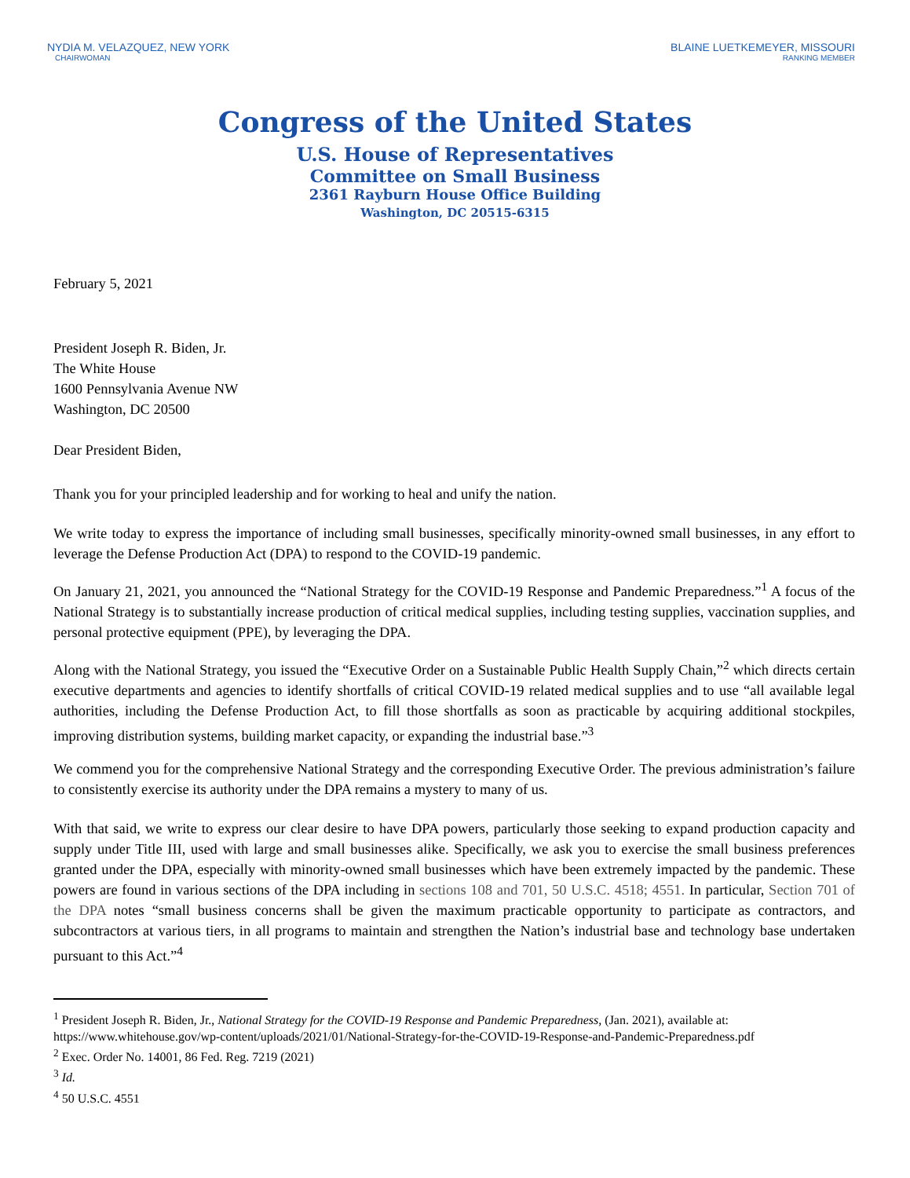NYDIA M. VELAZQUEZ, NEW YORK
CHAIRWOMAN
BLAINE LUETKEMEYER, MISSOURI
RANKING MEMBER
Congress of the United States
U.S. House of Representatives
Committee on Small Business
2361 Rayburn House Office Building
Washington, DC 20515-6315
February 5, 2021
President Joseph R. Biden, Jr.
The White House
1600 Pennsylvania Avenue NW
Washington, DC 20500
Dear President Biden,
Thank you for your principled leadership and for working to heal and unify the nation.
We write today to express the importance of including small businesses, specifically minority-owned small businesses, in any effort to leverage the Defense Production Act (DPA) to respond to the COVID-19 pandemic.
On January 21, 2021, you announced the “National Strategy for the COVID-19 Response and Pandemic Preparedness.”<sup>1</sup> A focus of the National Strategy is to substantially increase production of critical medical supplies, including testing supplies, vaccination supplies, and personal protective equipment (PPE), by leveraging the DPA.
Along with the National Strategy, you issued the “Executive Order on a Sustainable Public Health Supply Chain,”<sup>2</sup> which directs certain executive departments and agencies to identify shortfalls of critical COVID-19 related medical supplies and to use “all available legal authorities, including the Defense Production Act, to fill those shortfalls as soon as practicable by acquiring additional stockpiles, improving distribution systems, building market capacity, or expanding the industrial base.”<sup>3</sup>
We commend you for the comprehensive National Strategy and the corresponding Executive Order. The previous administration’s failure to consistently exercise its authority under the DPA remains a mystery to many of us.
With that said, we write to express our clear desire to have DPA powers, particularly those seeking to expand production capacity and supply under Title III, used with large and small businesses alike. Specifically, we ask you to exercise the small business preferences granted under the DPA, especially with minority-owned small businesses which have been extremely impacted by the pandemic. These powers are found in various sections of the DPA including in sections 108 and 701, 50 U.S.C. 4518; 4551. In particular, Section 701 of the DPA notes “small business concerns shall be given the maximum practicable opportunity to participate as contractors, and subcontractors at various tiers, in all programs to maintain and strengthen the Nation’s industrial base and technology base undertaken pursuant to this Act.”<sup>4</sup>
<sup>1</sup> President Joseph R. Biden, Jr., National Strategy for the COVID-19 Response and Pandemic Preparedness, (Jan. 2021), available at: https://www.whitehouse.gov/wp-content/uploads/2021/01/National-Strategy-for-the-COVID-19-Response-and-Pandemic-Preparedness.pdf
<sup>2</sup> Exec. Order No. 14001, 86 Fed. Reg. 7219 (2021)
<sup>3</sup> Id.
<sup>4</sup> 50 U.S.C. 4551